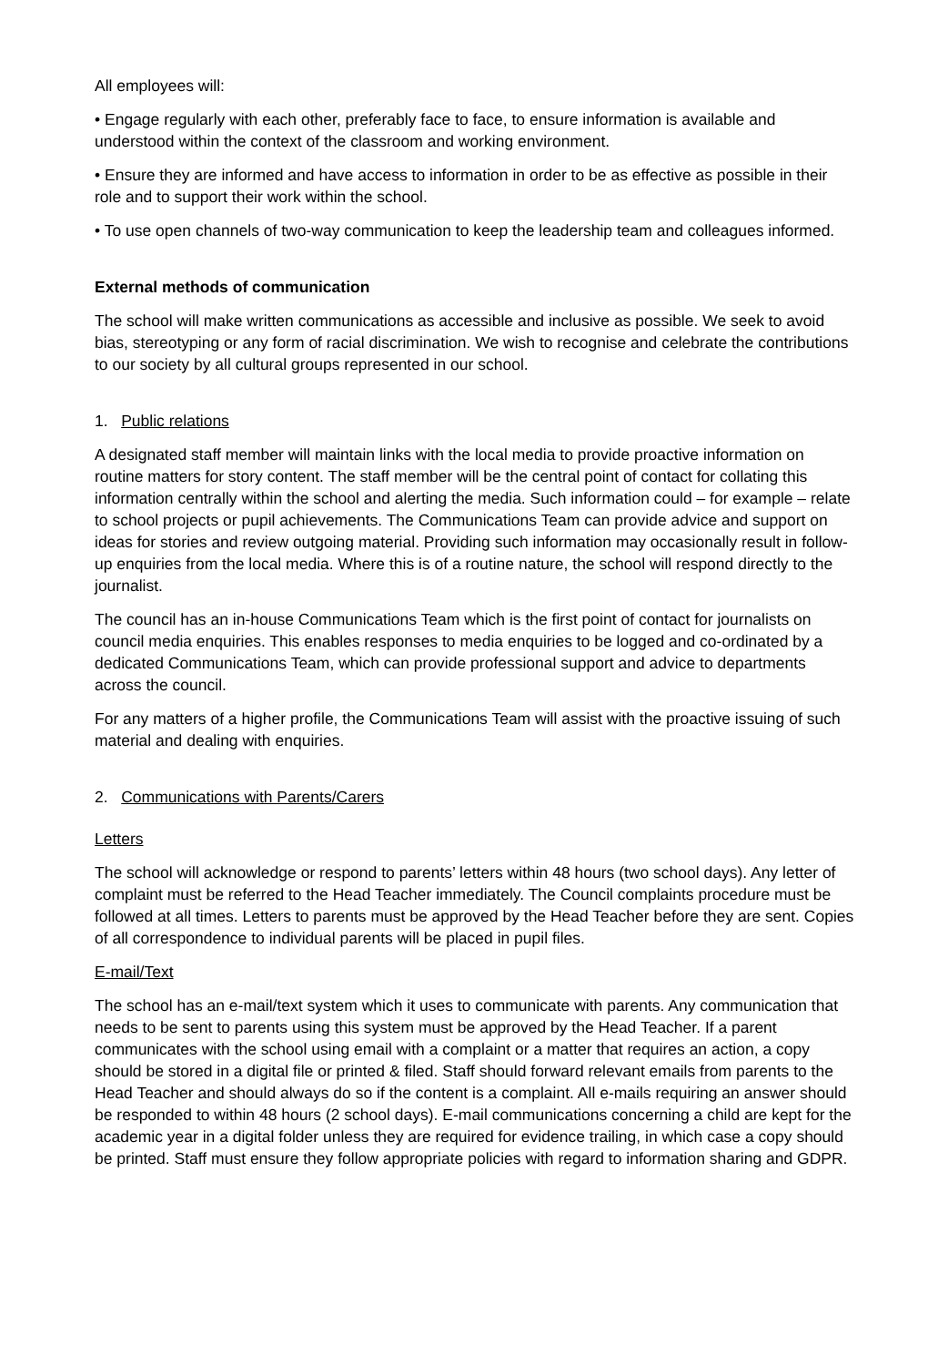All employees will:
• Engage regularly with each other, preferably face to face, to ensure information is available and understood within the context of the classroom and working environment.
• Ensure they are informed and have access to information in order to be as effective as possible in their role and to support their work within the school.
• To use open channels of two-way communication to keep the leadership team and colleagues informed.
External methods of communication
The school will make written communications as accessible and inclusive as possible. We seek to avoid bias, stereotyping or any form of racial discrimination. We wish to recognise and celebrate the contributions to our society by all cultural groups represented in our school.
1. Public relations
A designated staff member will maintain links with the local media to provide proactive information on routine matters for story content. The staff member will be the central point of contact for collating this information centrally within the school and alerting the media. Such information could – for example – relate to school projects or pupil achievements. The Communications Team can provide advice and support on ideas for stories and review outgoing material. Providing such information may occasionally result in follow-up enquiries from the local media. Where this is of a routine nature, the school will respond directly to the journalist.
The council has an in-house Communications Team which is the first point of contact for journalists on council media enquiries. This enables responses to media enquiries to be logged and co-ordinated by a dedicated Communications Team, which can provide professional support and advice to departments across the council.
For any matters of a higher profile, the Communications Team will assist with the proactive issuing of such material and dealing with enquiries.
2. Communications with Parents/Carers
Letters
The school will acknowledge or respond to parents’ letters within 48 hours (two school days). Any letter of complaint must be referred to the Head Teacher immediately. The Council complaints procedure must be followed at all times. Letters to parents must be approved by the Head Teacher before they are sent. Copies of all correspondence to individual parents will be placed in pupil files.
E-mail/Text
The school has an e-mail/text system which it uses to communicate with parents. Any communication that needs to be sent to parents using this system must be approved by the Head Teacher. If a parent communicates with the school using email with a complaint or a matter that requires an action, a copy should be stored in a digital file or printed & filed. Staff should forward relevant emails from parents to the Head Teacher and should always do so if the content is a complaint. All e-mails requiring an answer should be responded to within 48 hours (2 school days). E-mail communications concerning a child are kept for the academic year in a digital folder unless they are required for evidence trailing, in which case a copy should be printed. Staff must ensure they follow appropriate policies with regard to information sharing and GDPR.